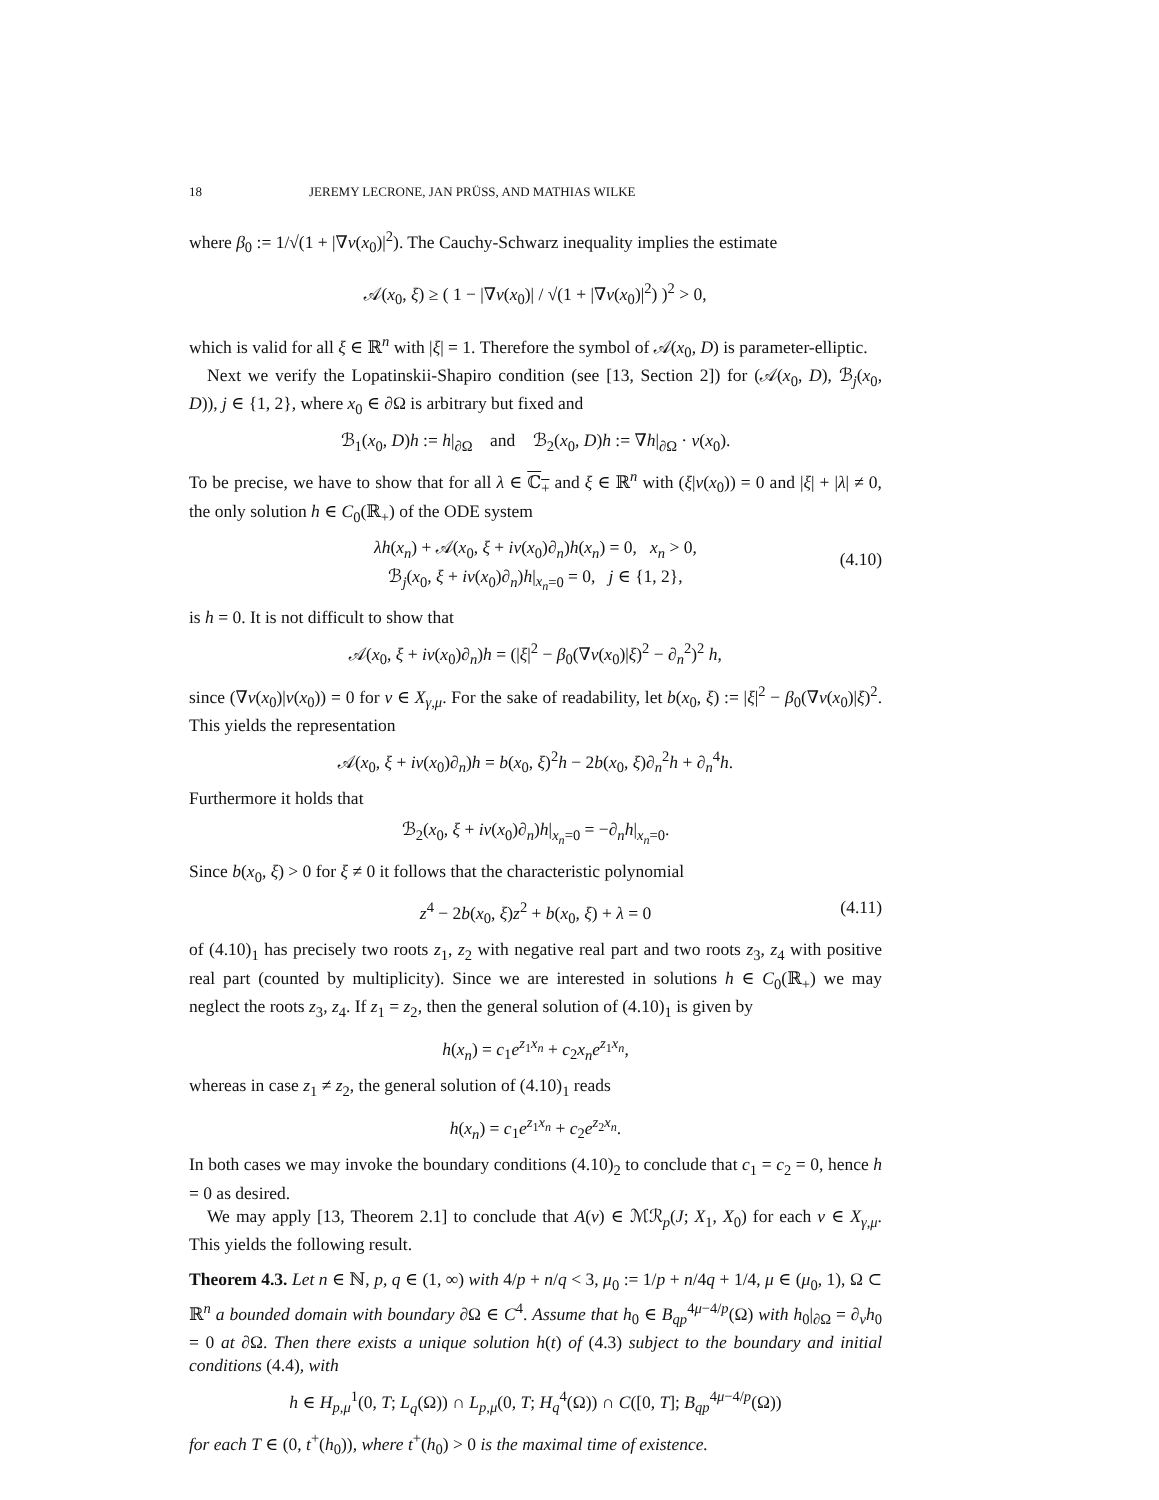18 JEREMY LECRONE, JAN PRÜSS, AND MATHIAS WILKE
where β<sub>0</sub> := 1/√(1 + |∇v(x<sub>0</sub>)|<sup>2</sup>). The Cauchy-Schwarz inequality implies the estimate
𝒜(x<sub>0</sub>, ξ) ≥ ( 1 − |∇v(x<sub>0</sub>)| / √(1 + |∇v(x<sub>0</sub>)|<sup>2</sup>) )<sup>2</sup> > 0,
which is valid for all ξ ∈ ℝ<sup>n</sup> with |ξ| = 1. Therefore the symbol of 𝒜(x<sub>0</sub>, D) is parameter-elliptic.
Next we verify the Lopatinskii-Shapiro condition (see [13, Section 2]) for (𝒜(x<sub>0</sub>, D), ℬ<sub>j</sub>(x<sub>0</sub>, D)), j ∈ {1, 2}, where x<sub>0</sub> ∈ ∂Ω is arbitrary but fixed and
ℬ<sub>1</sub>(x<sub>0</sub>, D)h := h|<sub>∂Ω</sub> and ℬ<sub>2</sub>(x<sub>0</sub>, D)h := ∇h|<sub>∂Ω</sub> · ν(x<sub>0</sub>).
To be precise, we have to show that for all λ ∈ ℂ<sub>+</sub> and ξ ∈ ℝ<sup>n</sup> with (ξ|ν(x<sub>0</sub>)) = 0 and |ξ| + |λ| ≠ 0, the only solution h ∈ C<sub>0</sub>(ℝ<sub>+</sub>) of the ODE system
λh(x<sub>n</sub>) + 𝒜(x<sub>0</sub>, ξ + iν(x<sub>0</sub>)∂<sub>n</sub>)h(x<sub>n</sub>) = 0, x<sub>n</sub> > 0,
ℬ<sub>j</sub>(x<sub>0</sub>, ξ + iν(x<sub>0</sub>)∂<sub>n</sub>)h|<sub>x<sub>n</sub>=0</sub> = 0, j ∈ {1, 2},
(4.10)
is h = 0. It is not difficult to show that
𝒜(x<sub>0</sub>, ξ + iν(x<sub>0</sub>)∂<sub>n</sub>)h = (|ξ|<sup>2</sup> − β<sub>0</sub>(∇v(x<sub>0</sub>)|ξ)<sup>2</sup> − ∂<sub>n</sub><sup>2</sup>)<sup>2</sup> h,
since (∇v(x<sub>0</sub>)|ν(x<sub>0</sub>)) = 0 for v ∈ X<sub>γ,μ</sub>. For the sake of readability, let b(x<sub>0</sub>, ξ) := |ξ|<sup>2</sup> − β<sub>0</sub>(∇v(x<sub>0</sub>)|ξ)<sup>2</sup>. This yields the representation
𝒜(x<sub>0</sub>, ξ + iν(x<sub>0</sub>)∂<sub>n</sub>)h = b(x<sub>0</sub>, ξ)<sup>2</sup>h − 2b(x<sub>0</sub>, ξ)∂<sub>n</sub><sup>2</sup>h + ∂<sub>n</sub><sup>4</sup>h.
Furthermore it holds that
ℬ<sub>2</sub>(x<sub>0</sub>, ξ + iν(x<sub>0</sub>)∂<sub>n</sub>)h|<sub>x<sub>n</sub>=0</sub> = −∂<sub>n</sub>h|<sub>x<sub>n</sub>=0</sub>.
Since b(x<sub>0</sub>, ξ) > 0 for ξ ≠ 0 it follows that the characteristic polynomial
z<sup>4</sup> − 2b(x<sub>0</sub>, ξ)z<sup>2</sup> + b(x<sub>0</sub>, ξ) + λ = 0 (4.11)
of (4.10)<sub>1</sub> has precisely two roots z<sub>1</sub>, z<sub>2</sub> with negative real part and two roots z<sub>3</sub>, z<sub>4</sub> with positive real part (counted by multiplicity). Since we are interested in solutions h ∈ C<sub>0</sub>(ℝ<sub>+</sub>) we may neglect the roots z<sub>3</sub>, z<sub>4</sub>. If z<sub>1</sub> = z<sub>2</sub>, then the general solution of (4.10)<sub>1</sub> is given by
h(x<sub>n</sub>) = c<sub>1</sub>e<sup>z<sub>1</sub>x<sub>n</sub></sup> + c<sub>2</sub>x<sub>n</sub>e<sup>z<sub>1</sub>x<sub>n</sub></sup>,
whereas in case z<sub>1</sub> ≠ z<sub>2</sub>, the general solution of (4.10)<sub>1</sub> reads
h(x<sub>n</sub>) = c<sub>1</sub>e<sup>z<sub>1</sub>x<sub>n</sub></sup> + c<sub>2</sub>e<sup>z<sub>2</sub>x<sub>n</sub></sup>.
In both cases we may invoke the boundary conditions (4.10)<sub>2</sub> to conclude that c<sub>1</sub> = c<sub>2</sub> = 0, hence h = 0 as desired.
We may apply [13, Theorem 2.1] to conclude that A(v) ∈ ℳℛ<sub>p</sub>(J; X<sub>1</sub>, X<sub>0</sub>) for each v ∈ X<sub>γ,μ</sub>. This yields the following result.
Theorem 4.3. Let n ∈ ℕ, p, q ∈ (1, ∞) with 4/p + n/q < 3, μ<sub>0</sub> := 1/p + n/4q + 1/4, μ ∈ (μ<sub>0</sub>, 1), Ω ⊂ ℝ<sup>n</sup> a bounded domain with boundary ∂Ω ∈ C<sup>4</sup>. Assume that h<sub>0</sub> ∈ B<sub>qp</sub><sup>4μ−4/p</sup>(Ω) with h<sub>0</sub>|<sub>∂Ω</sub> = ∂<sub>ν</sub>h<sub>0</sub> = 0 at ∂Ω. Then there exists a unique solution h(t) of (4.3) subject to the boundary and initial conditions (4.4), with
h ∈ H<sub>p,μ</sub><sup>1</sup>(0, T; L<sub>q</sub>(Ω)) ∩ L<sub>p,μ</sub>(0, T; H<sub>q</sub><sup>4</sup>(Ω)) ∩ C([0, T]; B<sub>qp</sub><sup>4μ−4/p</sup>(Ω))
for each T ∈ (0, t<sup>+</sup>(h<sub>0</sub>)), where t<sup>+</sup>(h<sub>0</sub>) > 0 is the maximal time of existence.